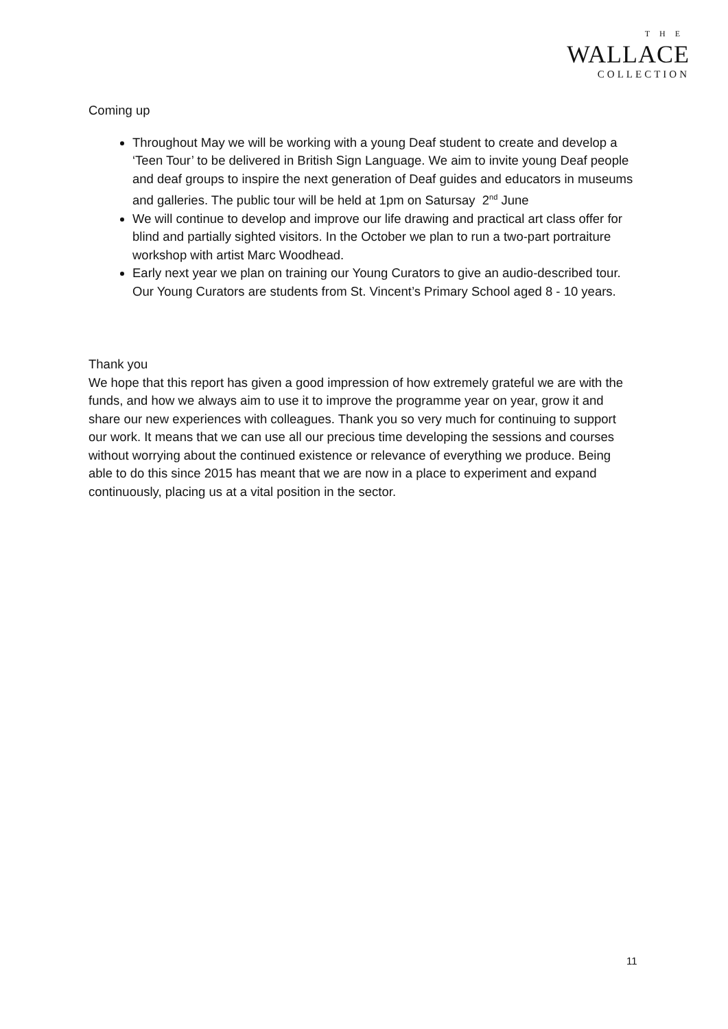THE
WALLACE
COLLECTION
Coming up
Throughout May we will be working with a young Deaf student to create and develop a ‘Teen Tour’ to be delivered in British Sign Language. We aim to invite young Deaf people and deaf groups to inspire the next generation of Deaf guides and educators in museums and galleries. The public tour will be held at 1pm on Satursay 2<sup>nd</sup> June
We will continue to develop and improve our life drawing and practical art class offer for blind and partially sighted visitors. In the October we plan to run a two-part portraiture workshop with artist Marc Woodhead.
Early next year we plan on training our Young Curators to give an audio-described tour. Our Young Curators are students from St. Vincent’s Primary School aged 8 - 10 years.
Thank you
We hope that this report has given a good impression of how extremely grateful we are with the funds, and how we always aim to use it to improve the programme year on year, grow it and share our new experiences with colleagues. Thank you so very much for continuing to support our work. It means that we can use all our precious time developing the sessions and courses without worrying about the continued existence or relevance of everything we produce. Being able to do this since 2015 has meant that we are now in a place to experiment and expand continuously, placing us at a vital position in the sector.
11